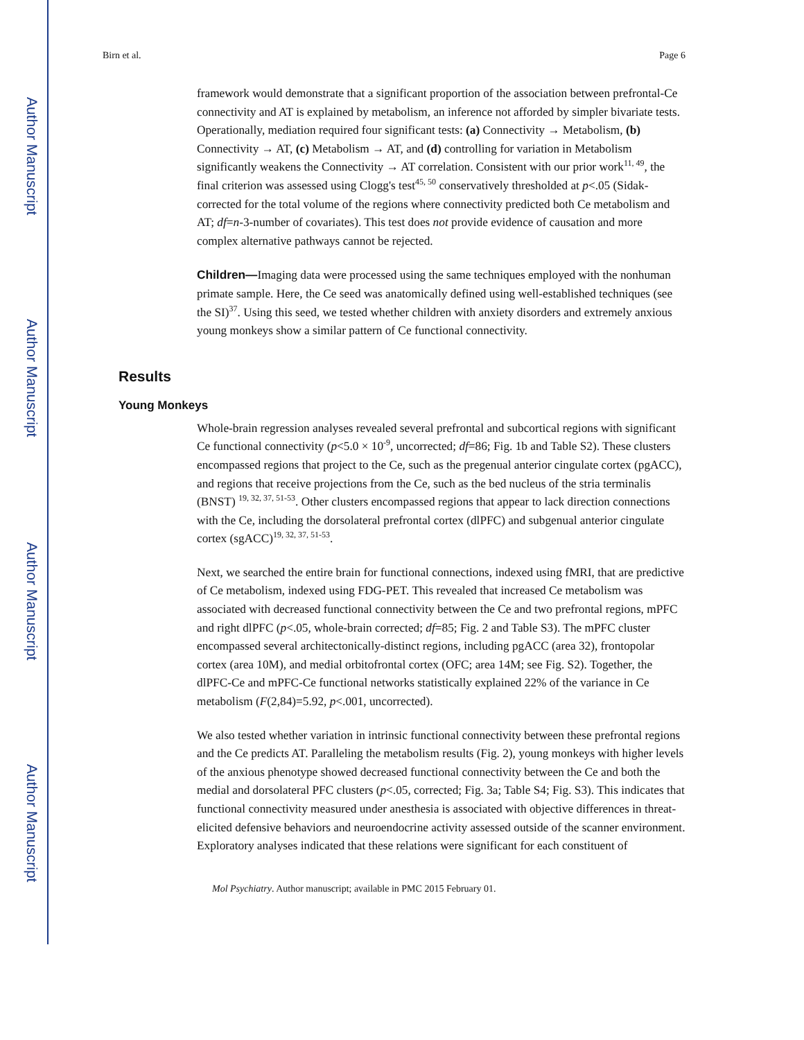Author Manuscript
Author Manuscript
Author Manuscript
Author Manuscript
Birn et al. Page 6
framework would demonstrate that a significant proportion of the association between prefrontal-Ce connectivity and AT is explained by metabolism, an inference not afforded by simpler bivariate tests. Operationally, mediation required four significant tests: (a) Connectivity → Metabolism, (b) Connectivity → AT, (c) Metabolism → AT, and (d) controlling for variation in Metabolism significantly weakens the Connectivity → AT correlation. Consistent with our prior work<sup>11, 49</sup>, the final criterion was assessed using Clogg's test<sup>45, 50</sup> conservatively thresholded at p<.05 (Sidak-corrected for the total volume of the regions where connectivity predicted both Ce metabolism and AT; df=n-3-number of covariates). This test does not provide evidence of causation and more complex alternative pathways cannot be rejected.
Children—Imaging data were processed using the same techniques employed with the nonhuman primate sample. Here, the Ce seed was anatomically defined using well-established techniques (see the SI)<sup>37</sup>. Using this seed, we tested whether children with anxiety disorders and extremely anxious young monkeys show a similar pattern of Ce functional connectivity.
Results
Young Monkeys
Whole-brain regression analyses revealed several prefrontal and subcortical regions with significant Ce functional connectivity (p<5.0 × 10<sup>-9</sup>, uncorrected; df=86; Fig. 1b and Table S2). These clusters encompassed regions that project to the Ce, such as the pregenual anterior cingulate cortex (pgACC), and regions that receive projections from the Ce, such as the bed nucleus of the stria terminalis (BNST) <sup>19, 32, 37, 51-53</sup>. Other clusters encompassed regions that appear to lack direction connections with the Ce, including the dorsolateral prefrontal cortex (dlPFC) and subgenual anterior cingulate cortex (sgACC)<sup>19, 32, 37, 51-53</sup>.
Next, we searched the entire brain for functional connections, indexed using fMRI, that are predictive of Ce metabolism, indexed using FDG-PET. This revealed that increased Ce metabolism was associated with decreased functional connectivity between the Ce and two prefrontal regions, mPFC and right dlPFC (p<.05, whole-brain corrected; df=85; Fig. 2 and Table S3). The mPFC cluster encompassed several architectonically-distinct regions, including pgACC (area 32), frontopolar cortex (area 10M), and medial orbitofrontal cortex (OFC; area 14M; see Fig. S2). Together, the dlPFC-Ce and mPFC-Ce functional networks statistically explained 22% of the variance in Ce metabolism (F(2,84)=5.92, p<.001, uncorrected).
We also tested whether variation in intrinsic functional connectivity between these prefrontal regions and the Ce predicts AT. Paralleling the metabolism results (Fig. 2), young monkeys with higher levels of the anxious phenotype showed decreased functional connectivity between the Ce and both the medial and dorsolateral PFC clusters (p<.05, corrected; Fig. 3a; Table S4; Fig. S3). This indicates that functional connectivity measured under anesthesia is associated with objective differences in threat-elicited defensive behaviors and neuroendocrine activity assessed outside of the scanner environment. Exploratory analyses indicated that these relations were significant for each constituent of
Mol Psychiatry. Author manuscript; available in PMC 2015 February 01.